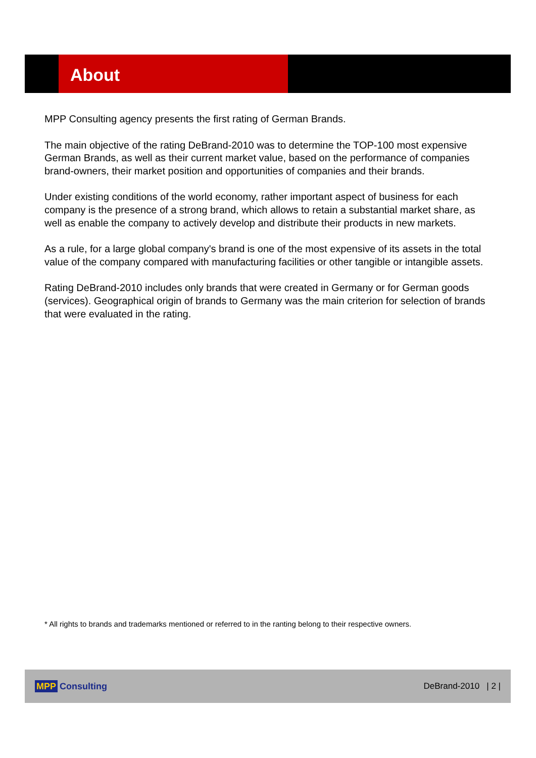About
MPP Consulting agency presents the first rating of German Brands.
The main objective of the rating DeBrand-2010 was to determine the TOP-100 most expensive German Brands, as well as their current market value, based on the performance of companies brand-owners, their market position and opportunities of companies and their brands.
Under existing conditions of the world economy, rather important aspect of business for each company is the presence of a strong brand, which allows to retain a substantial market share, as well as enable the company to actively develop and distribute their products in new markets.
As a rule, for a large global company's brand is one of the most expensive of its assets in the total value of the company compared with manufacturing facilities or other tangible or intangible assets.
Rating DeBrand-2010 includes only brands that were created in Germany or for German goods (services). Geographical origin of brands to Germany was the main criterion for selection of brands that were evaluated in the rating.
* All rights to brands and trademarks mentioned or referred to in the ranting belong to their respective owners.
MPP Consulting DeBrand-2010 | 2 |